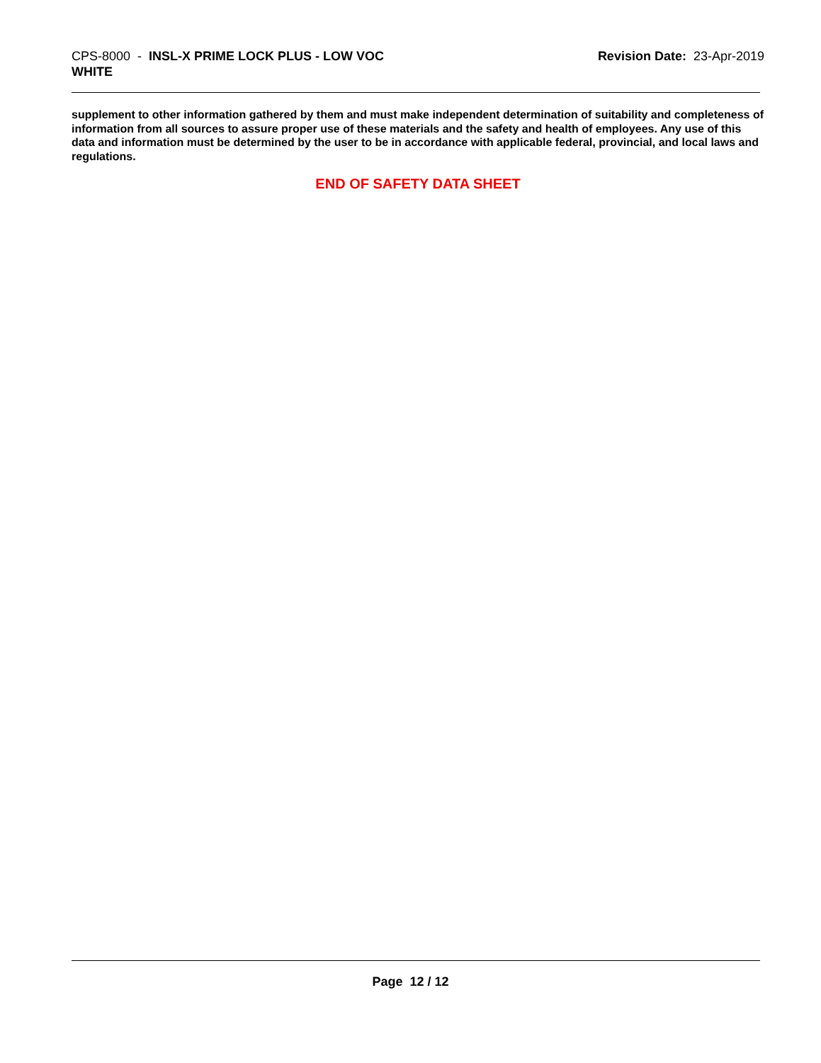CPS-8000 - INSL-X PRIME LOCK PLUS - LOW VOC
WHITE
Revision Date: 23-Apr-2019
supplement to other information gathered by them and must make independent determination of suitability and completeness of information from all sources to assure proper use of these materials and the safety and health of employees. Any use of this data and information must be determined by the user to be in accordance with applicable federal, provincial, and local laws and regulations.
END OF SAFETY DATA SHEET
Page 12 / 12